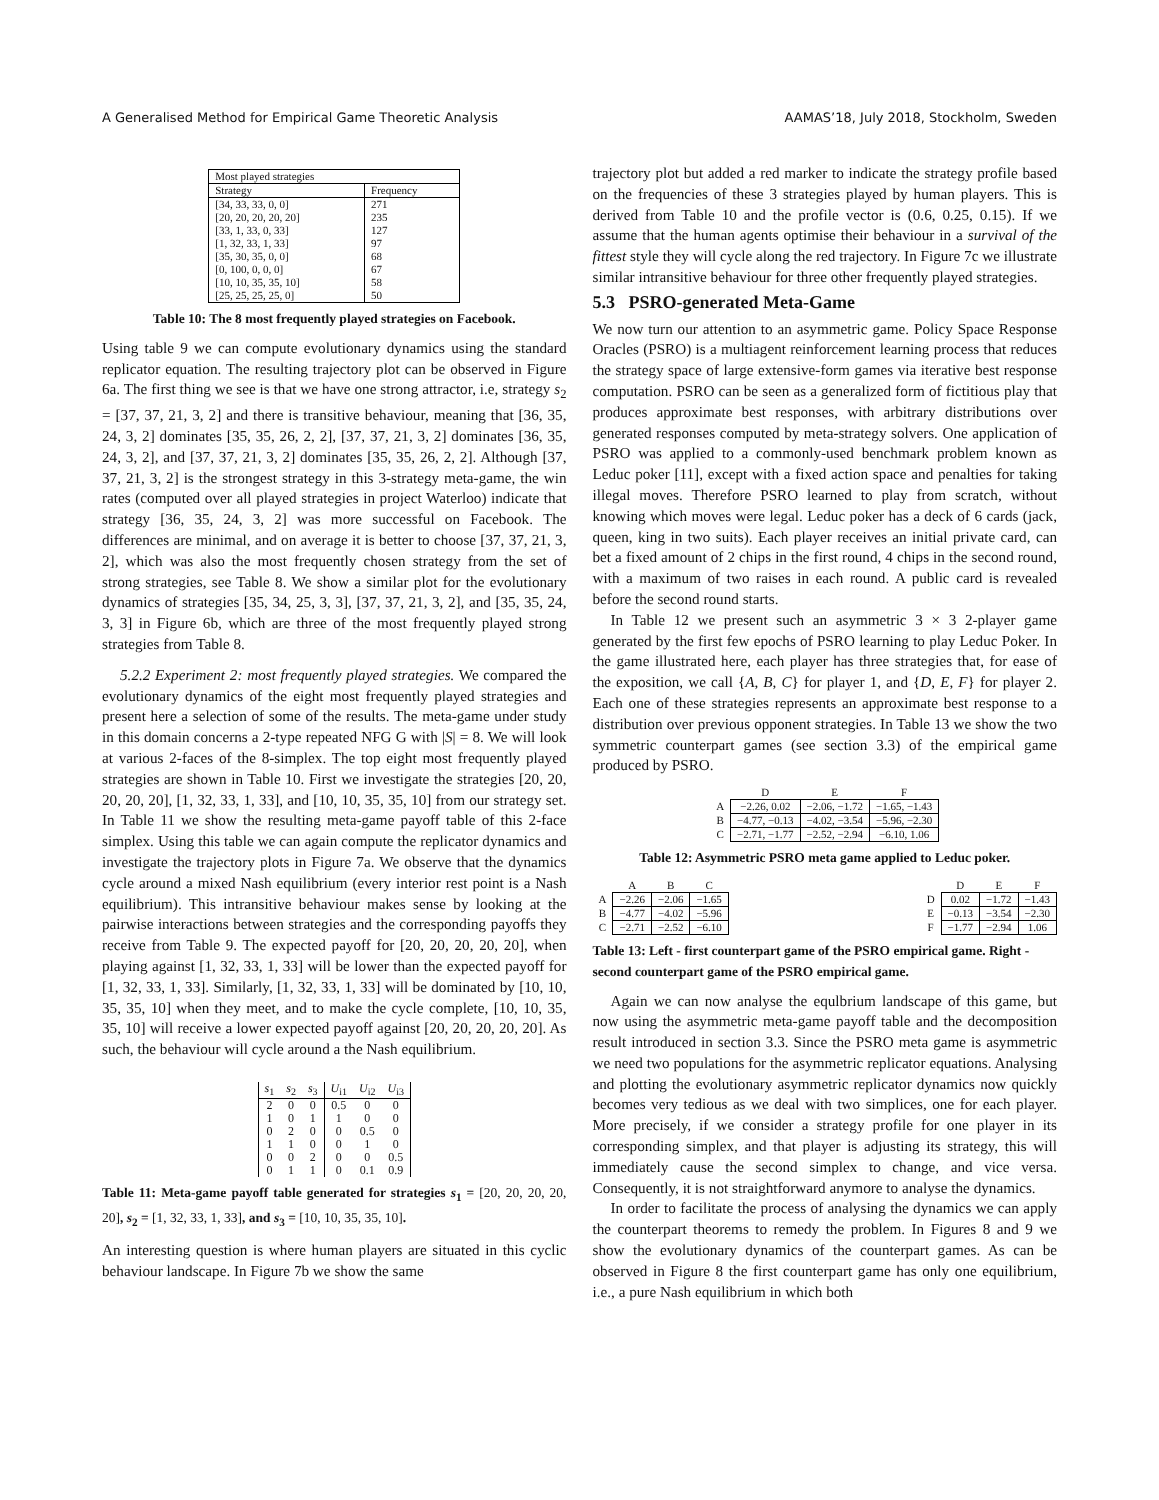A Generalised Method for Empirical Game Theoretic Analysis AAMAS’18, July 2018, Stockholm, Sweden
| Most played strategies | |
| --- | --- |
| Strategy | Frequency |
| [34, 33, 33, 0, 0] | 271 |
| [20, 20, 20, 20, 20] | 235 |
| [33, 1, 33, 0, 33] | 127 |
| [1, 32, 33, 1, 33] | 97 |
| [35, 30, 35, 0, 0] | 68 |
| [0, 100, 0, 0, 0] | 67 |
| [10, 10, 35, 35, 10] | 58 |
| [25, 25, 25, 25, 0] | 50 |
Table 10: The 8 most frequently played strategies on Facebook.
Using table 9 we can compute evolutionary dynamics using the standard replicator equation. The resulting trajectory plot can be observed in Figure 6a. The first thing we see is that we have one strong attractor, i.e, strategy s<sub>2</sub> = [37, 37, 21, 3, 2] and there is transitive behaviour, meaning that [36, 35, 24, 3, 2] dominates [35, 35, 26, 2, 2], [37, 37, 21, 3, 2] dominates [36, 35, 24, 3, 2], and [37, 37, 21, 3, 2] dominates [35, 35, 26, 2, 2]. Although [37, 37, 21, 3, 2] is the strongest strategy in this 3-strategy meta-game, the win rates (computed over all played strategies in project Waterloo) indicate that strategy [36, 35, 24, 3, 2] was more successful on Facebook. The differences are minimal, and on average it is better to choose [37, 37, 21, 3, 2], which was also the most frequently chosen strategy from the set of strong strategies, see Table 8. We show a similar plot for the evolutionary dynamics of strategies [35, 34, 25, 3, 3], [37, 37, 21, 3, 2], and [35, 35, 24, 3, 3] in Figure 6b, which are three of the most frequently played strong strategies from Table 8.
5.2.2 Experiment 2: most frequently played strategies. We compared the evolutionary dynamics of the eight most frequently played strategies and present here a selection of some of the results. The meta-game under study in this domain concerns a 2-type repeated NFG G with |S| = 8. We will look at various 2-faces of the 8-simplex. The top eight most frequently played strategies are shown in Table 10. First we investigate the strategies [20, 20, 20, 20, 20], [1, 32, 33, 1, 33], and [10, 10, 35, 35, 10] from our strategy set. In Table 11 we show the resulting meta-game payoff table of this 2-face simplex. Using this table we can again compute the replicator dynamics and investigate the trajectory plots in Figure 7a. We observe that the dynamics cycle around a mixed Nash equilibrium (every interior rest point is a Nash equilibrium). This intransitive behaviour makes sense by looking at the pairwise interactions between strategies and the corresponding payoffs they receive from Table 9. The expected payoff for [20, 20, 20, 20, 20], when playing against [1, 32, 33, 1, 33] will be lower than the expected payoff for [1, 32, 33, 1, 33]. Similarly, [1, 32, 33, 1, 33] will be dominated by [10, 10, 35, 35, 10] when they meet, and to make the cycle complete, [10, 10, 35, 35, 10] will receive a lower expected payoff against [20, 20, 20, 20, 20]. As such, the behaviour will cycle around a the Nash equilibrium.
| s<sub>1</sub> | s<sub>2</sub> | s<sub>3</sub> | U<sub>i1</sub> | U<sub>i2</sub> | U<sub>i3</sub> |
| --- | --- | --- | --- | --- | --- |
| 2 | 0 | 0 | 0.5 | 0 | 0 |
| 1 | 0 | 1 | 1 | 0 | 0 |
| 0 | 2 | 0 | 0 | 0.5 | 0 |
| 1 | 1 | 0 | 0 | 1 | 0 |
| 0 | 0 | 2 | 0 | 0 | 0.5 |
| 0 | 1 | 1 | 0 | 0.1 | 0.9 |
Table 11: Meta-game payoff table generated for strategies s<sub>1</sub> = [20, 20, 20, 20, 20], s<sub>2</sub> = [1, 32, 33, 1, 33], and s<sub>3</sub> = [10, 10, 35, 35, 10].
An interesting question is where human players are situated in this cyclic behaviour landscape. In Figure 7b we show the same
trajectory plot but added a red marker to indicate the strategy profile based on the frequencies of these 3 strategies played by human players. This is derived from Table 10 and the profile vector is (0.6, 0.25, 0.15). If we assume that the human agents optimise their behaviour in a survival of the fittest style they will cycle along the red trajectory. In Figure 7c we illustrate similar intransitive behaviour for three other frequently played strategies.
5.3 PSRO-generated Meta-Game
We now turn our attention to an asymmetric game. Policy Space Response Oracles (PSRO) is a multiagent reinforcement learning process that reduces the strategy space of large extensive-form games via iterative best response computation. PSRO can be seen as a generalized form of fictitious play that produces approximate best responses, with arbitrary distributions over generated responses computed by meta-strategy solvers. One application of PSRO was applied to a commonly-used benchmark problem known as Leduc poker [11], except with a fixed action space and penalties for taking illegal moves. Therefore PSRO learned to play from scratch, without knowing which moves were legal. Leduc poker has a deck of 6 cards (jack, queen, king in two suits). Each player receives an initial private card, can bet a fixed amount of 2 chips in the first round, 4 chips in the second round, with a maximum of two raises in each round. A public card is revealed before the second round starts.
In Table 12 we present such an asymmetric 3 × 3 2-player game generated by the first few epochs of PSRO learning to play Leduc Poker. In the game illustrated here, each player has three strategies that, for ease of the exposition, we call {A, B, C} for player 1, and {D, E, F} for player 2. Each one of these strategies represents an approximate best response to a distribution over previous opponent strategies. In Table 13 we show the two symmetric counterpart games (see section 3.3) of the empirical game produced by PSRO.
| | D | E | F |
| --- | --- | --- | --- |
| A | −2.26, 0.02 | −2.06, −1.72 | −1.65, −1.43 |
| B | −4.77, −0.13 | −4.02, −3.54 | −5.96, −2.30 |
| C | −2.71, −1.77 | −2.52, −2.94 | −6.10, 1.06 |
Table 12: Asymmetric PSRO meta game applied to Leduc poker.
| | A | B | C |
| --- | --- | --- | --- |
| A | −2.26 | −2.06 | −1.65 |
| B | −4.77 | −4.02 | −5.96 |
| C | −2.71 | −2.52 | −6.10 |
| | D | E | F |
| --- | --- | --- | --- |
| D | 0.02 | −1.72 | −1.43 |
| E | −0.13 | −3.54 | −2.30 |
| F | −1.77 | −2.94 | 1.06 |
Table 13: Left - first counterpart game of the PSRO empirical game. Right - second counterpart game of the PSRO empirical game.
Again we can now analyse the equlbrium landscape of this game, but now using the asymmetric meta-game payoff table and the decomposition result introduced in section 3.3. Since the PSRO meta game is asymmetric we need two populations for the asymmetric replicator equations. Analysing and plotting the evolutionary asymmetric replicator dynamics now quickly becomes very tedious as we deal with two simplices, one for each player. More precisely, if we consider a strategy profile for one player in its corresponding simplex, and that player is adjusting its strategy, this will immediately cause the second simplex to change, and vice versa. Consequently, it is not straightforward anymore to analyse the dynamics.
In order to facilitate the process of analysing the dynamics we can apply the counterpart theorems to remedy the problem. In Figures 8 and 9 we show the evolutionary dynamics of the counterpart games. As can be observed in Figure 8 the first counterpart game has only one equilibrium, i.e., a pure Nash equilibrium in which both